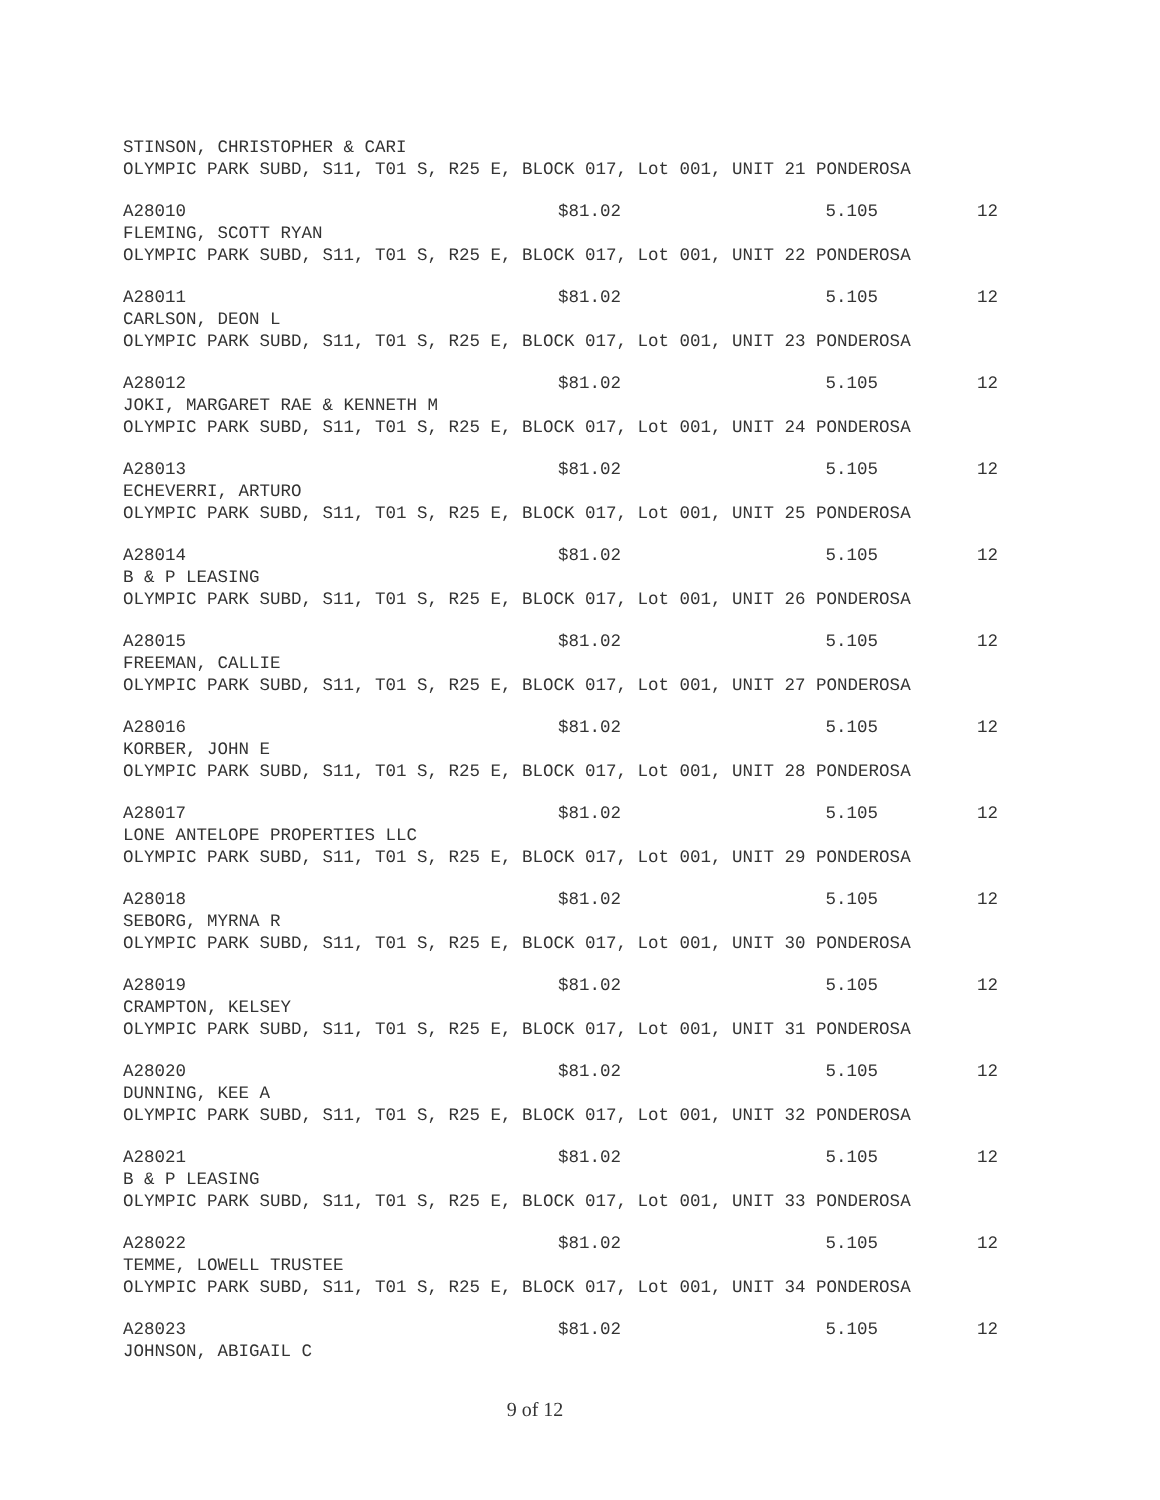STINSON, CHRISTOPHER & CARI
OLYMPIC PARK SUBD, S11, T01 S, R25 E, BLOCK 017, Lot 001, UNIT 21 PONDEROSA
A28010 $81.02 5.105 12
FLEMING, SCOTT RYAN
OLYMPIC PARK SUBD, S11, T01 S, R25 E, BLOCK 017, Lot 001, UNIT 22 PONDEROSA
A28011 $81.02 5.105 12
CARLSON, DEON L
OLYMPIC PARK SUBD, S11, T01 S, R25 E, BLOCK 017, Lot 001, UNIT 23 PONDEROSA
A28012 $81.02 5.105 12
JOKI, MARGARET RAE & KENNETH M
OLYMPIC PARK SUBD, S11, T01 S, R25 E, BLOCK 017, Lot 001, UNIT 24 PONDEROSA
A28013 $81.02 5.105 12
ECHEVERRI, ARTURO
OLYMPIC PARK SUBD, S11, T01 S, R25 E, BLOCK 017, Lot 001, UNIT 25 PONDEROSA
A28014 $81.02 5.105 12
B & P LEASING
OLYMPIC PARK SUBD, S11, T01 S, R25 E, BLOCK 017, Lot 001, UNIT 26 PONDEROSA
A28015 $81.02 5.105 12
FREEMAN, CALLIE
OLYMPIC PARK SUBD, S11, T01 S, R25 E, BLOCK 017, Lot 001, UNIT 27 PONDEROSA
A28016 $81.02 5.105 12
KORBER, JOHN E
OLYMPIC PARK SUBD, S11, T01 S, R25 E, BLOCK 017, Lot 001, UNIT 28 PONDEROSA
A28017 $81.02 5.105 12
LONE ANTELOPE PROPERTIES LLC
OLYMPIC PARK SUBD, S11, T01 S, R25 E, BLOCK 017, Lot 001, UNIT 29 PONDEROSA
A28018 $81.02 5.105 12
SEBORG, MYRNA R
OLYMPIC PARK SUBD, S11, T01 S, R25 E, BLOCK 017, Lot 001, UNIT 30 PONDEROSA
A28019 $81.02 5.105 12
CRAMPTON, KELSEY
OLYMPIC PARK SUBD, S11, T01 S, R25 E, BLOCK 017, Lot 001, UNIT 31 PONDEROSA
A28020 $81.02 5.105 12
DUNNING, KEE A
OLYMPIC PARK SUBD, S11, T01 S, R25 E, BLOCK 017, Lot 001, UNIT 32 PONDEROSA
A28021 $81.02 5.105 12
B & P LEASING
OLYMPIC PARK SUBD, S11, T01 S, R25 E, BLOCK 017, Lot 001, UNIT 33 PONDEROSA
A28022 $81.02 5.105 12
TEMME, LOWELL TRUSTEE
OLYMPIC PARK SUBD, S11, T01 S, R25 E, BLOCK 017, Lot 001, UNIT 34 PONDEROSA
A28023 $81.02 5.105 12
JOHNSON, ABIGAIL C
9 of 12